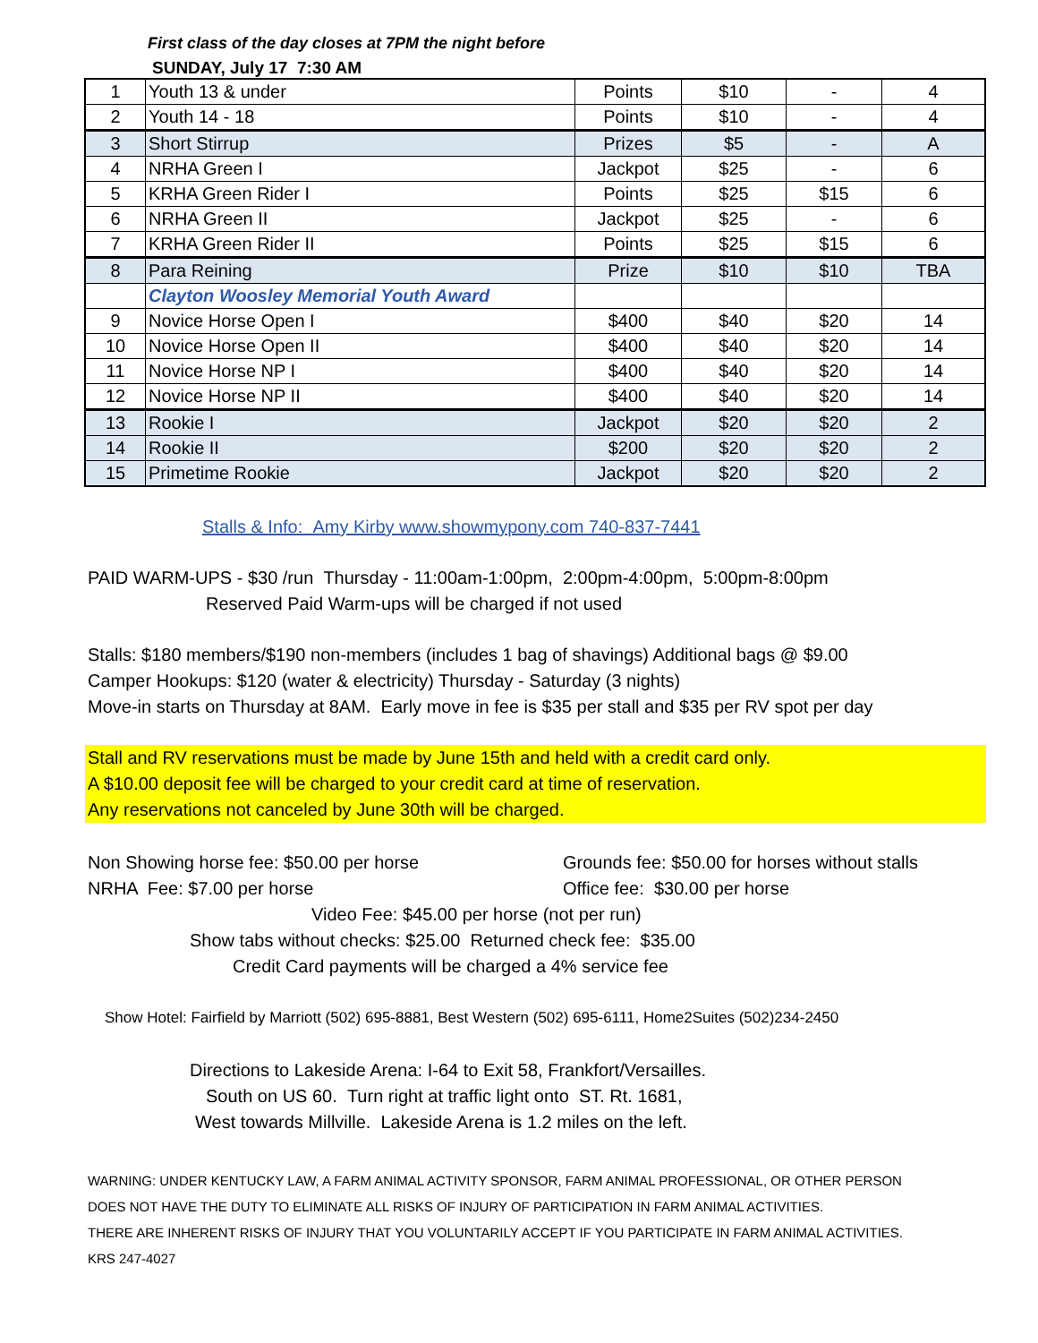First class of the day closes at 7PM the night before
SUNDAY, July 17 7:30 AM
| 1 | Youth 13 & under | Points | $10 | - | 4 |
| 2 | Youth 14 - 18 | Points | $10 | - | 4 |
| 3 | Short Stirrup | Prizes | $5 | - | A |
| 4 | NRHA Green I | Jackpot | $25 | - | 6 |
| 5 | KRHA Green Rider I | Points | $25 | $15 | 6 |
| 6 | NRHA Green II | Jackpot | $25 | - | 6 |
| 7 | KRHA Green Rider II | Points | $25 | $15 | 6 |
| 8 | Para Reining | Prize | $10 | $10 | TBA |
| | Clayton Woosley Memorial Youth Award | | | | |
| 9 | Novice Horse Open I | $400 | $40 | $20 | 14 |
| 10 | Novice Horse Open II | $400 | $40 | $20 | 14 |
| 11 | Novice Horse NP I | $400 | $40 | $20 | 14 |
| 12 | Novice Horse NP II | $400 | $40 | $20 | 14 |
| 13 | Rookie I | Jackpot | $20 | $20 | 2 |
| 14 | Rookie II | $200 | $20 | $20 | 2 |
| 15 | Primetime Rookie | Jackpot | $20 | $20 | 2 |
Stalls & Info: Amy Kirby www.showmypony.com 740-837-7441
PAID WARM-UPS - $30 /run Thursday - 11:00am-1:00pm, 2:00pm-4:00pm, 5:00pm-8:00pm
Reserved Paid Warm-ups will be charged if not used
Stalls: $180 members/$190 non-members (includes 1 bag of shavings) Additional bags @ $9.00
Camper Hookups: $120 (water & electricity) Thursday - Saturday (3 nights)
Move-in starts on Thursday at 8AM. Early move in fee is $35 per stall and $35 per RV spot per day
Stall and RV reservations must be made by June 15th and held with a credit card only.
A $10.00 deposit fee will be charged to your credit card at time of reservation.
Any reservations not canceled by June 30th will be charged.
Non Showing horse fee: $50.00 per horse Grounds fee: $50.00 for horses without stalls
NRHA Fee: $7.00 per horse Office fee: $30.00 per horse
Video Fee: $45.00 per horse (not per run)
Show tabs without checks: $25.00 Returned check fee: $35.00
Credit Card payments will be charged a 4% service fee
Show Hotel: Fairfield by Marriott (502) 695-8881, Best Western (502) 695-6111, Home2Suites (502)234-2450
Directions to Lakeside Arena: I-64 to Exit 58, Frankfort/Versailles.
South on US 60. Turn right at traffic light onto ST. Rt. 1681,
West towards Millville. Lakeside Arena is 1.2 miles on the left.
WARNING: UNDER KENTUCKY LAW, A FARM ANIMAL ACTIVITY SPONSOR, FARM ANIMAL PROFESSIONAL, OR OTHER PERSON
DOES NOT HAVE THE DUTY TO ELIMINATE ALL RISKS OF INJURY OF PARTICIPATION IN FARM ANIMAL ACTIVITIES.
THERE ARE INHERENT RISKS OF INJURY THAT YOU VOLUNTARILY ACCEPT IF YOU PARTICIPATE IN FARM ANIMAL ACTIVITIES.
KRS 247-4027